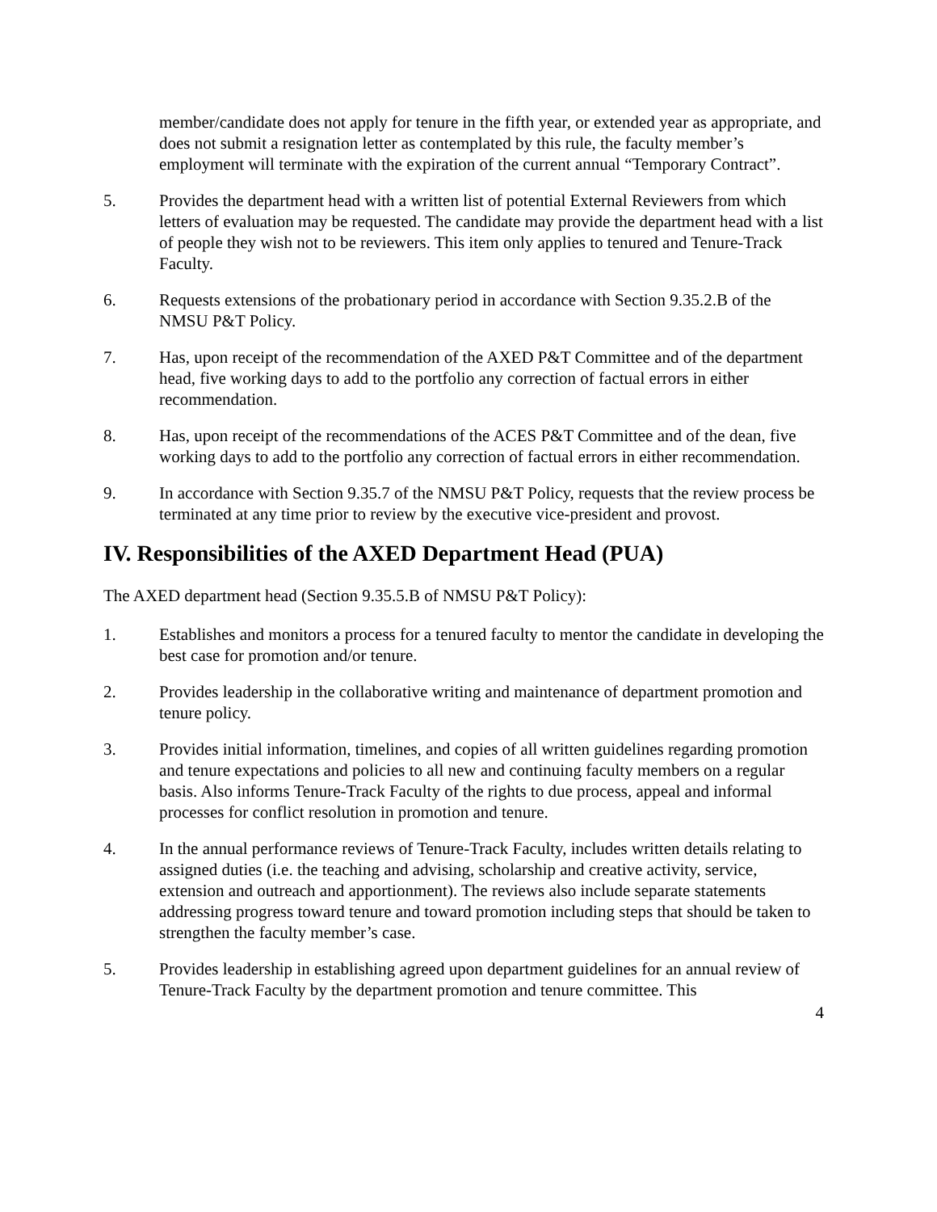member/candidate does not apply for tenure in the fifth year, or extended year as appropriate, and does not submit a resignation letter as contemplated by this rule, the faculty member’s employment will terminate with the expiration of the current annual “Temporary Contract”.
5. Provides the department head with a written list of potential External Reviewers from which letters of evaluation may be requested. The candidate may provide the department head with a list of people they wish not to be reviewers. This item only applies to tenured and Tenure-Track Faculty.
6. Requests extensions of the probationary period in accordance with Section 9.35.2.B of the NMSU P&T Policy.
7. Has, upon receipt of the recommendation of the AXED P&T Committee and of the department head, five working days to add to the portfolio any correction of factual errors in either recommendation.
8. Has, upon receipt of the recommendations of the ACES P&T Committee and of the dean, five working days to add to the portfolio any correction of factual errors in either recommendation.
9. In accordance with Section 9.35.7 of the NMSU P&T Policy, requests that the review process be terminated at any time prior to review by the executive vice-president and provost.
IV. Responsibilities of the AXED Department Head (PUA)
The AXED department head (Section 9.35.5.B of NMSU P&T Policy):
1. Establishes and monitors a process for a tenured faculty to mentor the candidate in developing the best case for promotion and/or tenure.
2. Provides leadership in the collaborative writing and maintenance of department promotion and tenure policy.
3. Provides initial information, timelines, and copies of all written guidelines regarding promotion and tenure expectations and policies to all new and continuing faculty members on a regular basis. Also informs Tenure-Track Faculty of the rights to due process, appeal and informal processes for conflict resolution in promotion and tenure.
4. In the annual performance reviews of Tenure-Track Faculty, includes written details relating to assigned duties (i.e. the teaching and advising, scholarship and creative activity, service, extension and outreach and apportionment). The reviews also include separate statements addressing progress toward tenure and toward promotion including steps that should be taken to strengthen the faculty member’s case.
5. Provides leadership in establishing agreed upon department guidelines for an annual review of Tenure-Track Faculty by the department promotion and tenure committee. This
4